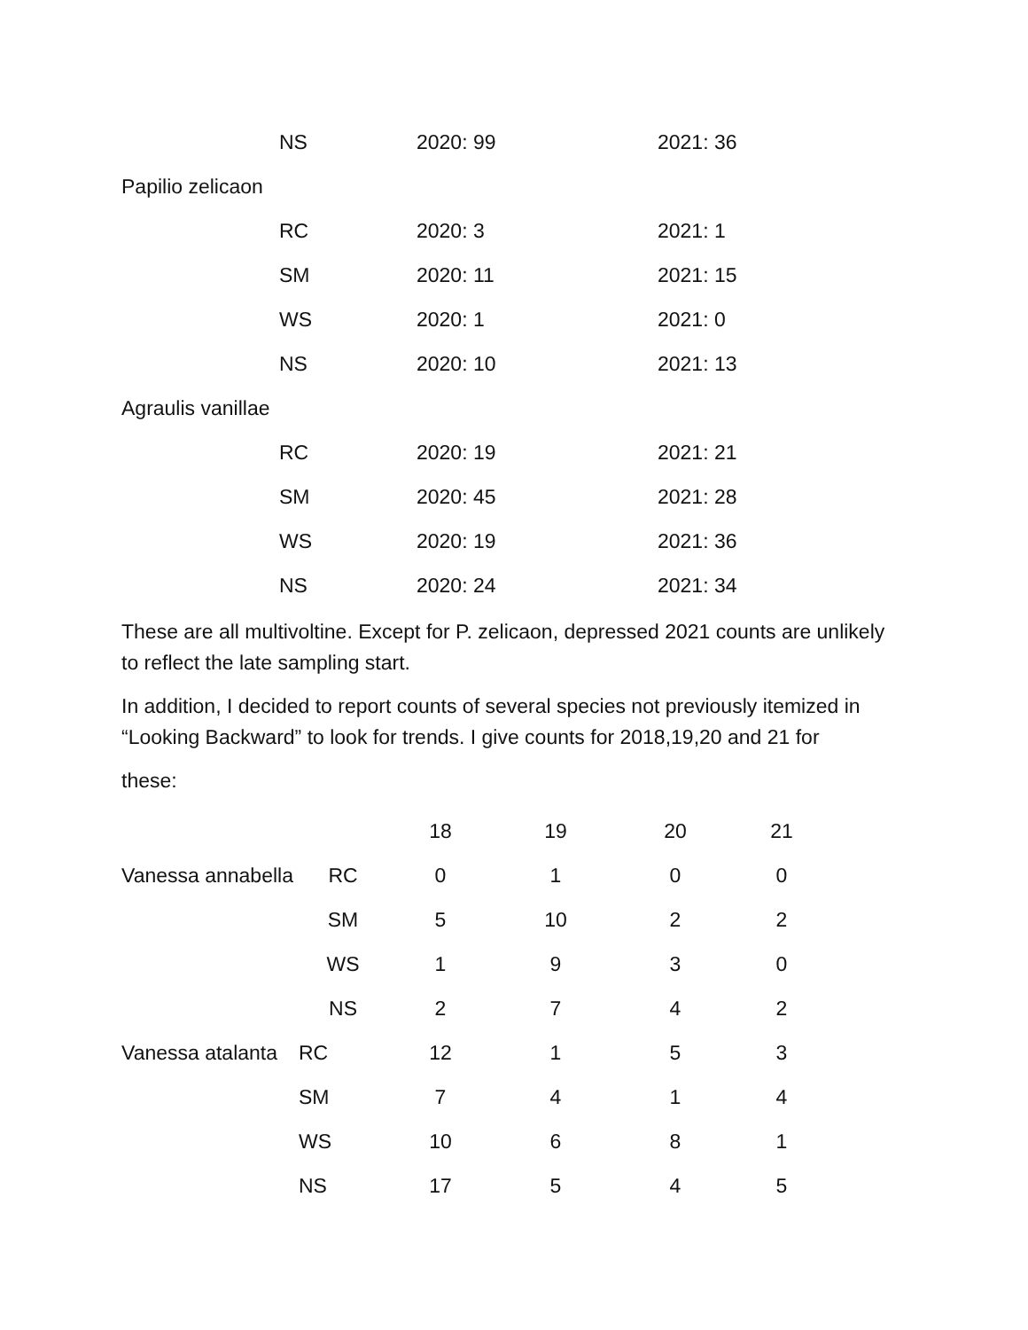NS 2020: 99 2021: 36
Papilio zelicaon
RC 2020: 3 2021: 1
SM 2020: 11 2021: 15
WS 2020: 1 2021: 0
NS 2020: 10 2021: 13
Agraulis vanillae
RC 2020: 19 2021: 21
SM 2020: 45 2021: 28
WS 2020: 19 2021: 36
NS 2020: 24 2021: 34
These are all multivoltine. Except for P. zelicaon, depressed 2021 counts are unlikely to reflect the late sampling start.
In addition, I decided to report counts of several species not previously itemized in “Looking Backward” to look for trends. I give counts for 2018,19,20 and 21 for
these:
| | | 18 | 19 | 20 | 21 |
| --- | --- | --- | --- | --- | --- |
| Vanessa annabella | RC | 0 | 1 | 0 | 0 |
| | SM | 5 | 10 | 2 | 2 |
| | WS | 1 | 9 | 3 | 0 |
| | NS | 2 | 7 | 4 | 2 |
| Vanessa atalanta | RC | 12 | 1 | 5 | 3 |
| | SM | 7 | 4 | 1 | 4 |
| | WS | 10 | 6 | 8 | 1 |
| | NS | 17 | 5 | 4 | 5 |